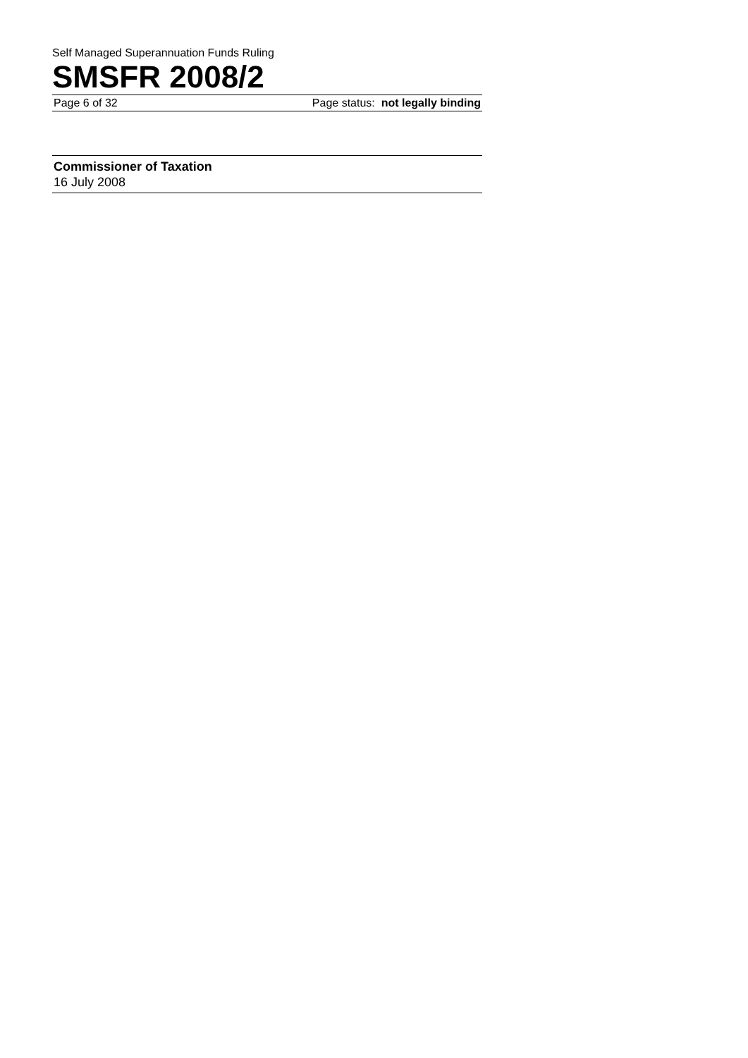Self Managed Superannuation Funds Ruling
SMSFR 2008/2
Page 6 of 32 Page status: not legally binding
Commissioner of Taxation
16 July 2008